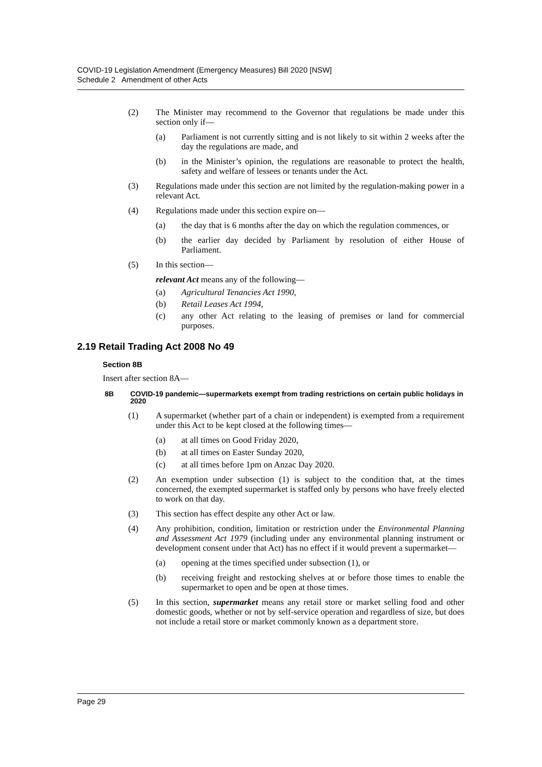COVID-19 Legislation Amendment (Emergency Measures) Bill 2020 [NSW]
Schedule 2 Amendment of other Acts
(2) The Minister may recommend to the Governor that regulations be made under this section only if—
(a) Parliament is not currently sitting and is not likely to sit within 2 weeks after the day the regulations are made, and
(b) in the Minister’s opinion, the regulations are reasonable to protect the health, safety and welfare of lessees or tenants under the Act.
(3) Regulations made under this section are not limited by the regulation-making power in a relevant Act.
(4) Regulations made under this section expire on—
(a) the day that is 6 months after the day on which the regulation commences, or
(b) the earlier day decided by Parliament by resolution of either House of Parliament.
(5) In this section—
relevant Act means any of the following—
(a) Agricultural Tenancies Act 1990,
(b) Retail Leases Act 1994,
(c) any other Act relating to the leasing of premises or land for commercial purposes.
2.19 Retail Trading Act 2008 No 49
Section 8B
Insert after section 8A—
8B COVID-19 pandemic—supermarkets exempt from trading restrictions on certain public holidays in 2020
(1) A supermarket (whether part of a chain or independent) is exempted from a requirement under this Act to be kept closed at the following times—
(a) at all times on Good Friday 2020,
(b) at all times on Easter Sunday 2020,
(c) at all times before 1pm on Anzac Day 2020.
(2) An exemption under subsection (1) is subject to the condition that, at the times concerned, the exempted supermarket is staffed only by persons who have freely elected to work on that day.
(3) This section has effect despite any other Act or law.
(4) Any prohibition, condition, limitation or restriction under the Environmental Planning and Assessment Act 1979 (including under any environmental planning instrument or development consent under that Act) has no effect if it would prevent a supermarket—
(a) opening at the times specified under subsection (1), or
(b) receiving freight and restocking shelves at or before those times to enable the supermarket to open and be open at those times.
(5) In this section, supermarket means any retail store or market selling food and other domestic goods, whether or not by self-service operation and regardless of size, but does not include a retail store or market commonly known as a department store.
Page 29